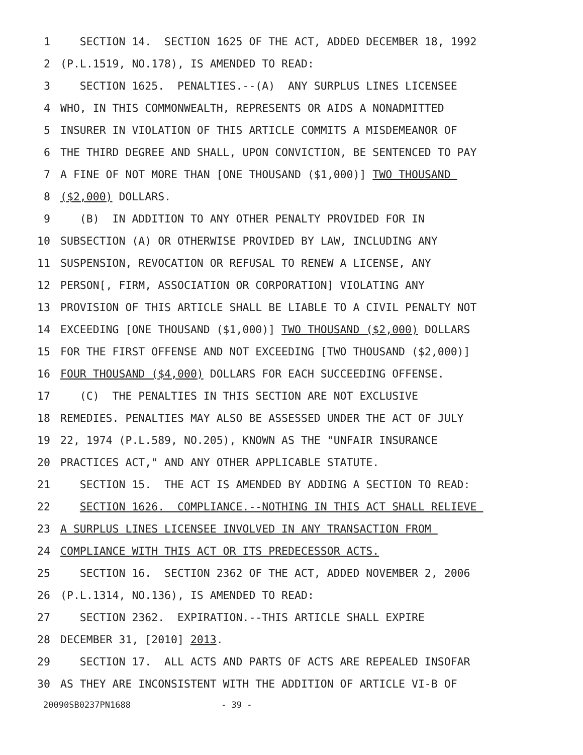1 SECTION 14. SECTION 1625 OF THE ACT, ADDED DECEMBER 18, 1992
2 (P.L.1519, NO.178), IS AMENDED TO READ:
3 SECTION 1625. PENALTIES.--(A) ANY SURPLUS LINES LICENSEE
4 WHO, IN THIS COMMONWEALTH, REPRESENTS OR AIDS A NONADMITTED
5 INSURER IN VIOLATION OF THIS ARTICLE COMMITS A MISDEMEANOR OF
6 THE THIRD DEGREE AND SHALL, UPON CONVICTION, BE SENTENCED TO PAY
7 A FINE OF NOT MORE THAN [ONE THOUSAND ($1,000)] TWO THOUSAND
8 ($2,000) DOLLARS.
9 (B) IN ADDITION TO ANY OTHER PENALTY PROVIDED FOR IN
10 SUBSECTION (A) OR OTHERWISE PROVIDED BY LAW, INCLUDING ANY
11 SUSPENSION, REVOCATION OR REFUSAL TO RENEW A LICENSE, ANY
12 PERSON[, FIRM, ASSOCIATION OR CORPORATION] VIOLATING ANY
13 PROVISION OF THIS ARTICLE SHALL BE LIABLE TO A CIVIL PENALTY NOT
14 EXCEEDING [ONE THOUSAND ($1,000)] TWO THOUSAND ($2,000) DOLLARS
15 FOR THE FIRST OFFENSE AND NOT EXCEEDING [TWO THOUSAND ($2,000)]
16 FOUR THOUSAND ($4,000) DOLLARS FOR EACH SUCCEEDING OFFENSE.
17 (C) THE PENALTIES IN THIS SECTION ARE NOT EXCLUSIVE
18 REMEDIES. PENALTIES MAY ALSO BE ASSESSED UNDER THE ACT OF JULY
19 22, 1974 (P.L.589, NO.205), KNOWN AS THE "UNFAIR INSURANCE
20 PRACTICES ACT," AND ANY OTHER APPLICABLE STATUTE.
21 SECTION 15. THE ACT IS AMENDED BY ADDING A SECTION TO READ:
22 SECTION 1626. COMPLIANCE.--NOTHING IN THIS ACT SHALL RELIEVE
23 A SURPLUS LINES LICENSEE INVOLVED IN ANY TRANSACTION FROM
24 COMPLIANCE WITH THIS ACT OR ITS PREDECESSOR ACTS.
25 SECTION 16. SECTION 2362 OF THE ACT, ADDED NOVEMBER 2, 2006
26 (P.L.1314, NO.136), IS AMENDED TO READ:
27 SECTION 2362. EXPIRATION.--THIS ARTICLE SHALL EXPIRE
28 DECEMBER 31, [2010] 2013.
29 SECTION 17. ALL ACTS AND PARTS OF ACTS ARE REPEALED INSOFAR
30 AS THEY ARE INCONSISTENT WITH THE ADDITION OF ARTICLE VI-B OF
20090SB0237PN1688 - 39 -